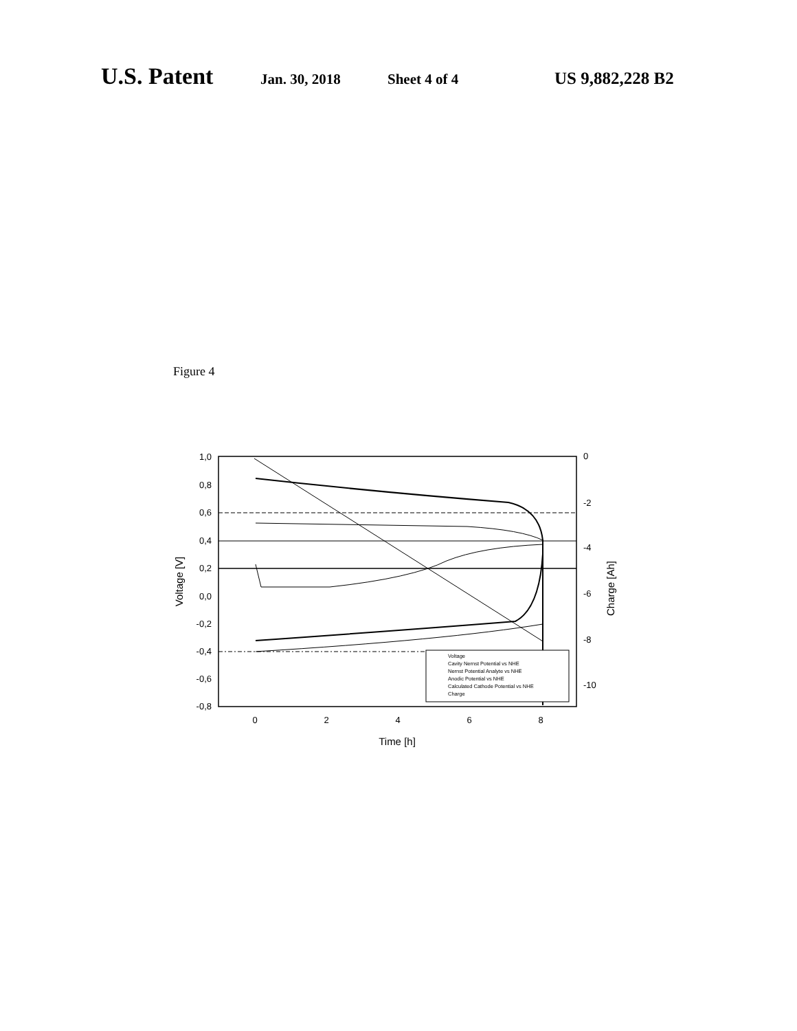U.S. Patent Jan. 30, 2018 Sheet 4 of 4 US 9,882,228 B2
Figure 4
1,0
0,8
0,6
0,4
0,2
0,0
-0,2
-0,4
-0,6
-0,8
0
-2
-4
-6
-8
-10
0
2
4
6
8
Time [h]
Voltage [V]
Charge [Ah]
Voltage
Cavity Nernst Potential vs NHE
Nernst Potential Analyte vs NHE
Anodic Potential vs NHE
Calculated Cathode Potential vs NHE
Charge